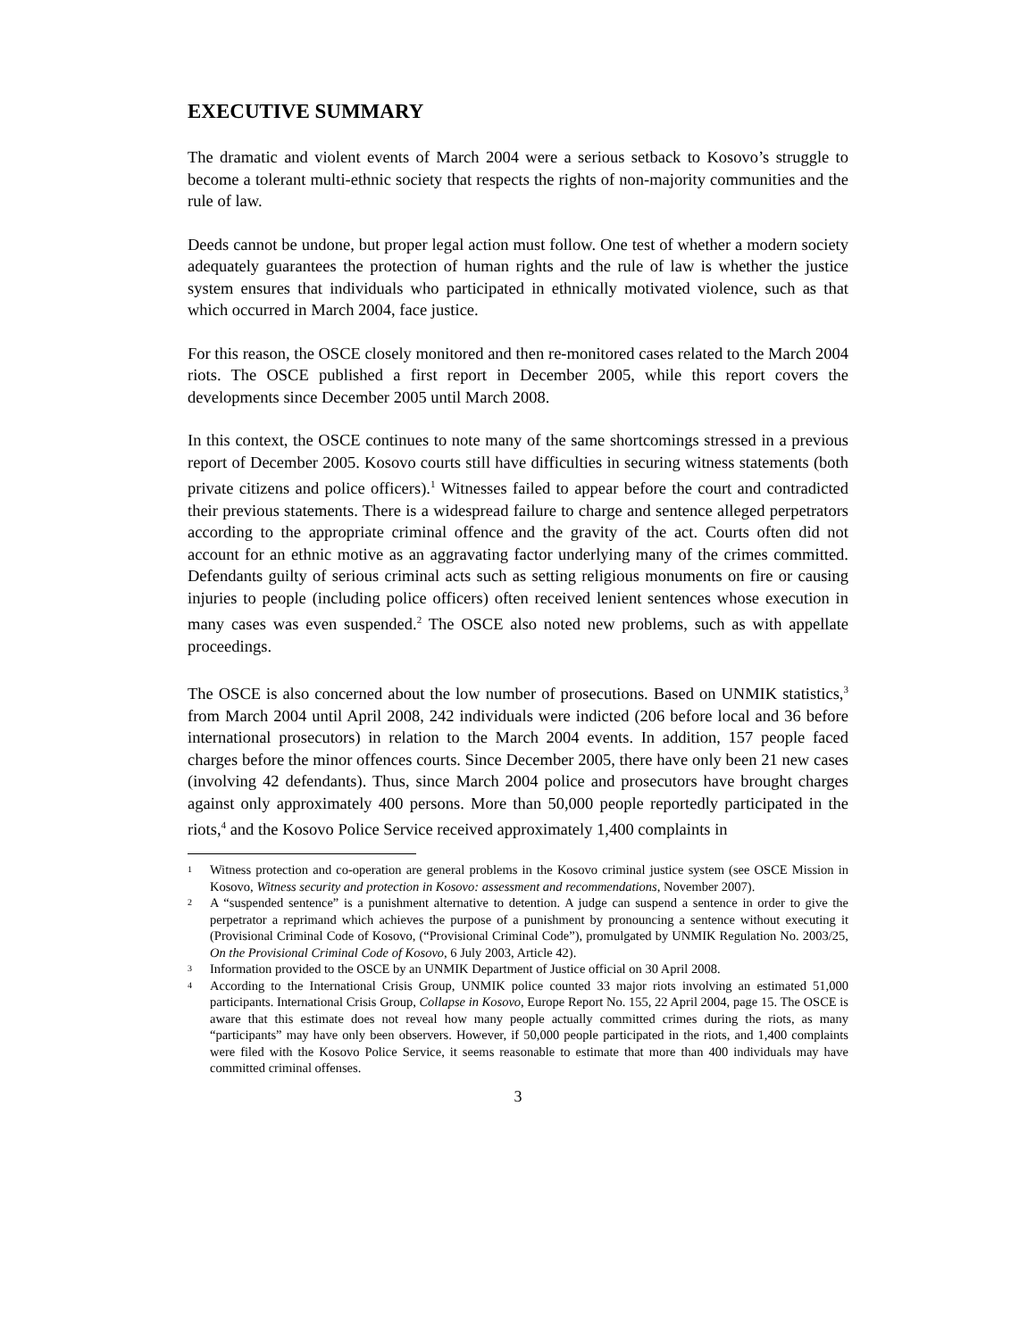EXECUTIVE SUMMARY
The dramatic and violent events of March 2004 were a serious setback to Kosovo’s struggle to become a tolerant multi-ethnic society that respects the rights of non-majority communities and the rule of law.
Deeds cannot be undone, but proper legal action must follow. One test of whether a modern society adequately guarantees the protection of human rights and the rule of law is whether the justice system ensures that individuals who participated in ethnically motivated violence, such as that which occurred in March 2004, face justice.
For this reason, the OSCE closely monitored and then re-monitored cases related to the March 2004 riots. The OSCE published a first report in December 2005, while this report covers the developments since December 2005 until March 2008.
In this context, the OSCE continues to note many of the same shortcomings stressed in a previous report of December 2005. Kosovo courts still have difficulties in securing witness statements (both private citizens and police officers).<sup>1</sup> Witnesses failed to appear before the court and contradicted their previous statements. There is a widespread failure to charge and sentence alleged perpetrators according to the appropriate criminal offence and the gravity of the act. Courts often did not account for an ethnic motive as an aggravating factor underlying many of the crimes committed. Defendants guilty of serious criminal acts such as setting religious monuments on fire or causing injuries to people (including police officers) often received lenient sentences whose execution in many cases was even suspended.<sup>2</sup> The OSCE also noted new problems, such as with appellate proceedings.
The OSCE is also concerned about the low number of prosecutions. Based on UNMIK statistics,<sup>3</sup> from March 2004 until April 2008, 242 individuals were indicted (206 before local and 36 before international prosecutors) in relation to the March 2004 events. In addition, 157 people faced charges before the minor offences courts. Since December 2005, there have only been 21 new cases (involving 42 defendants). Thus, since March 2004 police and prosecutors have brought charges against only approximately 400 persons. More than 50,000 people reportedly participated in the riots,<sup>4</sup> and the Kosovo Police Service received approximately 1,400 complaints in
1 Witness protection and co-operation are general problems in the Kosovo criminal justice system (see OSCE Mission in Kosovo, Witness security and protection in Kosovo: assessment and recommendations, November 2007).
2 A “suspended sentence” is a punishment alternative to detention. A judge can suspend a sentence in order to give the perpetrator a reprimand which achieves the purpose of a punishment by pronouncing a sentence without executing it (Provisional Criminal Code of Kosovo, (“Provisional Criminal Code”), promulgated by UNMIK Regulation No. 2003/25, On the Provisional Criminal Code of Kosovo, 6 July 2003, Article 42).
3 Information provided to the OSCE by an UNMIK Department of Justice official on 30 April 2008.
4 According to the International Crisis Group, UNMIK police counted 33 major riots involving an estimated 51,000 participants. International Crisis Group, Collapse in Kosovo, Europe Report No. 155, 22 April 2004, page 15. The OSCE is aware that this estimate does not reveal how many people actually committed crimes during the riots, as many “participants” may have only been observers. However, if 50,000 people participated in the riots, and 1,400 complaints were filed with the Kosovo Police Service, it seems reasonable to estimate that more than 400 individuals may have committed criminal offenses.
3